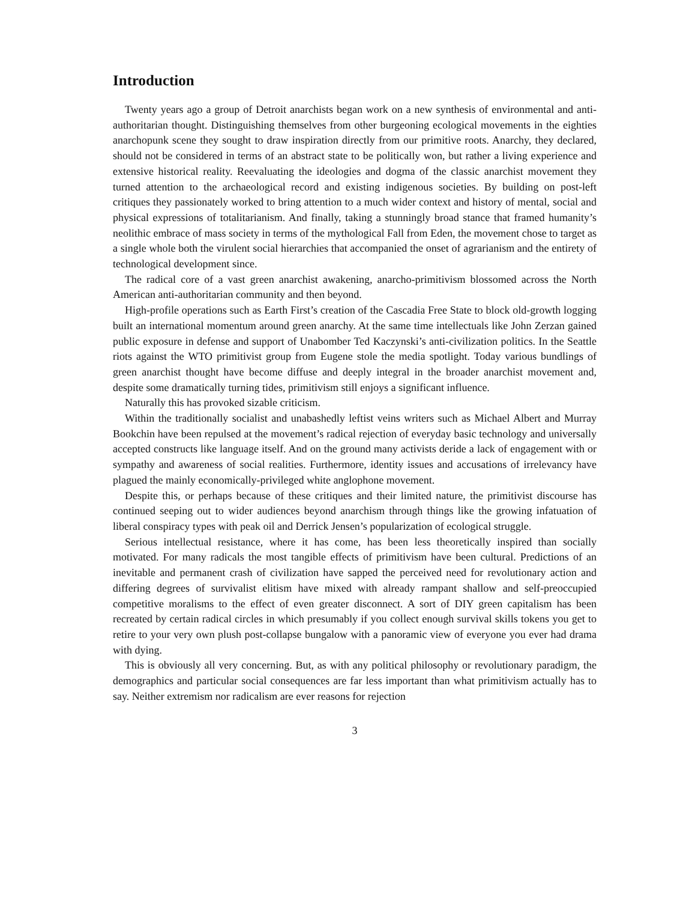Introduction
Twenty years ago a group of Detroit anarchists began work on a new synthesis of environmental and anti-authoritarian thought. Distinguishing themselves from other burgeoning ecological movements in the eighties anarchopunk scene they sought to draw inspiration directly from our primitive roots. Anarchy, they declared, should not be considered in terms of an abstract state to be politically won, but rather a living experience and extensive historical reality. Reevaluating the ideologies and dogma of the classic anarchist movement they turned attention to the archaeological record and existing indigenous societies. By building on post-left critiques they passionately worked to bring attention to a much wider context and history of mental, social and physical expressions of totalitarianism. And finally, taking a stunningly broad stance that framed humanity’s neolithic embrace of mass society in terms of the mythological Fall from Eden, the movement chose to target as a single whole both the virulent social hierarchies that accompanied the onset of agrarianism and the entirety of technological development since.
The radical core of a vast green anarchist awakening, anarcho-primitivism blossomed across the North American anti-authoritarian community and then beyond.
High-profile operations such as Earth First’s creation of the Cascadia Free State to block old-growth logging built an international momentum around green anarchy. At the same time intellectuals like John Zerzan gained public exposure in defense and support of Unabomber Ted Kaczynski’s anti-civilization politics. In the Seattle riots against the WTO primitivist group from Eugene stole the media spotlight. Today various bundlings of green anarchist thought have become diffuse and deeply integral in the broader anarchist movement and, despite some dramatically turning tides, primitivism still enjoys a significant influence.
Naturally this has provoked sizable criticism.
Within the traditionally socialist and unabashedly leftist veins writers such as Michael Albert and Murray Bookchin have been repulsed at the movement’s radical rejection of everyday basic technology and universally accepted constructs like language itself. And on the ground many activists deride a lack of engagement with or sympathy and awareness of social realities. Furthermore, identity issues and accusations of irrelevancy have plagued the mainly economically-privileged white anglophone movement.
Despite this, or perhaps because of these critiques and their limited nature, the primitivist discourse has continued seeping out to wider audiences beyond anarchism through things like the growing infatuation of liberal conspiracy types with peak oil and Derrick Jensen’s popularization of ecological struggle.
Serious intellectual resistance, where it has come, has been less theoretically inspired than socially motivated. For many radicals the most tangible effects of primitivism have been cultural. Predictions of an inevitable and permanent crash of civilization have sapped the perceived need for revolutionary action and differing degrees of survivalist elitism have mixed with already rampant shallow and self-preoccupied competitive moralisms to the effect of even greater disconnect. A sort of DIY green capitalism has been recreated by certain radical circles in which presumably if you collect enough survival skills tokens you get to retire to your very own plush post-collapse bungalow with a panoramic view of everyone you ever had drama with dying.
This is obviously all very concerning. But, as with any political philosophy or revolutionary paradigm, the demographics and particular social consequences are far less important than what primitivism actually has to say. Neither extremism nor radicalism are ever reasons for rejection
3